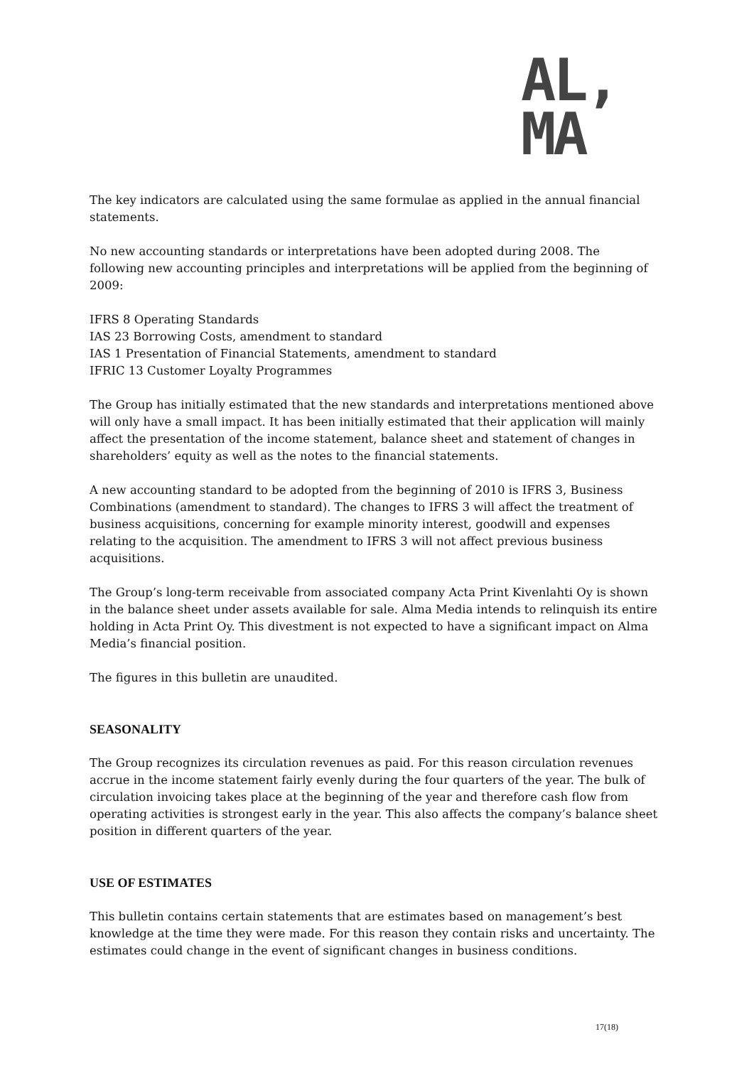AL,
MA
The key indicators are calculated using the same formulae as applied in the annual financial statements.
No new accounting standards or interpretations have been adopted during 2008. The following new accounting principles and interpretations will be applied from the beginning of 2009:
IFRS 8 Operating Standards
IAS 23 Borrowing Costs, amendment to standard
IAS 1 Presentation of Financial Statements, amendment to standard
IFRIC 13 Customer Loyalty Programmes
The Group has initially estimated that the new standards and interpretations mentioned above will only have a small impact. It has been initially estimated that their application will mainly affect the presentation of the income statement, balance sheet and statement of changes in shareholders’ equity as well as the notes to the financial statements.
A new accounting standard to be adopted from the beginning of 2010 is IFRS 3, Business Combinations (amendment to standard). The changes to IFRS 3 will affect the treatment of business acquisitions, concerning for example minority interest, goodwill and expenses relating to the acquisition. The amendment to IFRS 3 will not affect previous business acquisitions.
The Group’s long-term receivable from associated company Acta Print Kivenlahti Oy is shown in the balance sheet under assets available for sale. Alma Media intends to relinquish its entire holding in Acta Print Oy. This divestment is not expected to have a significant impact on Alma Media’s financial position.
The figures in this bulletin are unaudited.
SEASONALITY
The Group recognizes its circulation revenues as paid. For this reason circulation revenues accrue in the income statement fairly evenly during the four quarters of the year. The bulk of circulation invoicing takes place at the beginning of the year and therefore cash flow from operating activities is strongest early in the year. This also affects the company’s balance sheet position in different quarters of the year.
USE OF ESTIMATES
This bulletin contains certain statements that are estimates based on management’s best knowledge at the time they were made. For this reason they contain risks and uncertainty. The estimates could change in the event of significant changes in business conditions.
17(18)